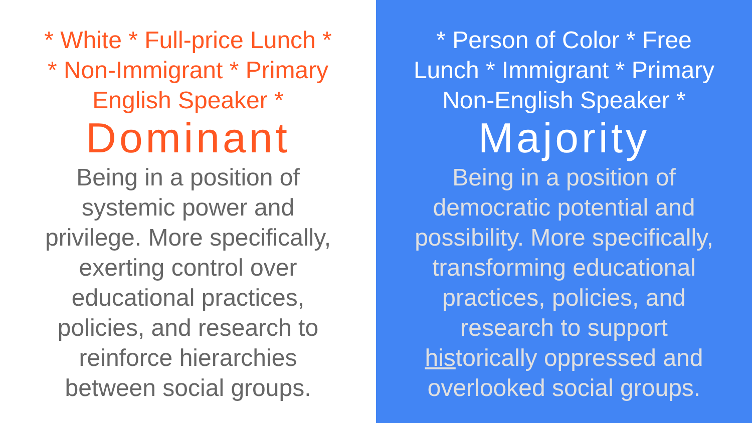* White * Full-price Lunch * * Non-Immigrant * Primary English Speaker *
Dominant
Being in a position of systemic power and privilege. More specifically, exerting control over educational practices, policies, and research to reinforce hierarchies between social groups.
* Person of Color * Free Lunch * Immigrant * Primary Non-English Speaker *
Majority
Being in a position of democratic potential and possibility. More specifically, transforming educational practices, policies, and research to support historically oppressed and overlooked social groups.